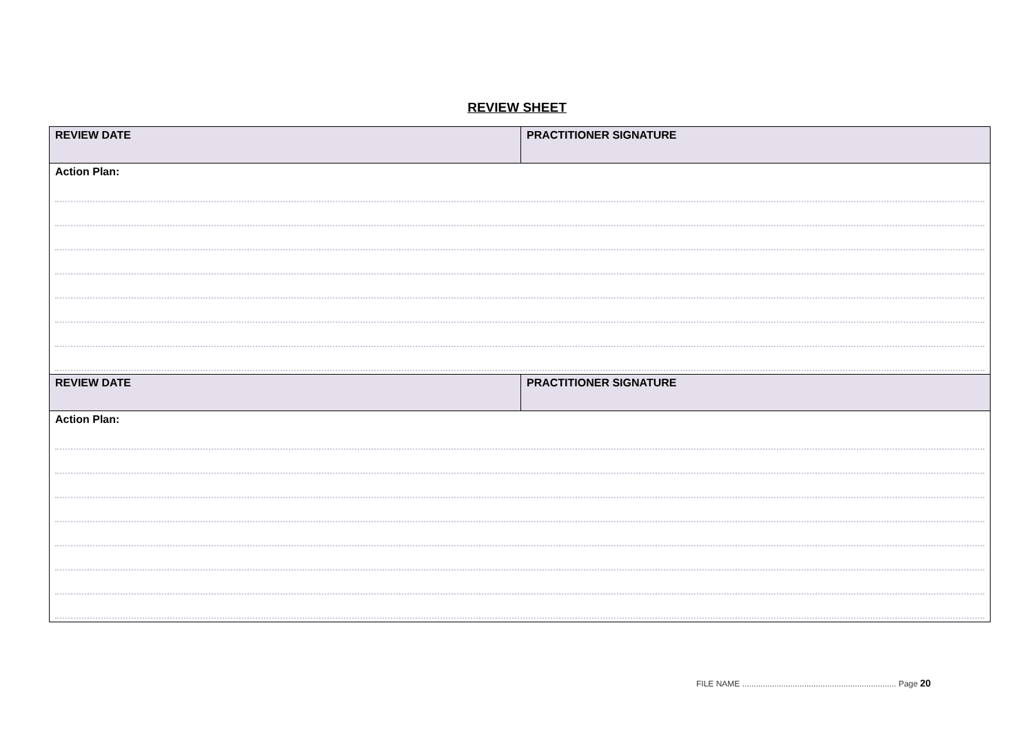REVIEW SHEET
| REVIEW DATE | PRACTITIONER SIGNATURE |
| Action Plan: | |
| REVIEW DATE | PRACTITIONER SIGNATURE |
| Action Plan: | |
FILE NAME ................................................................... Page 20